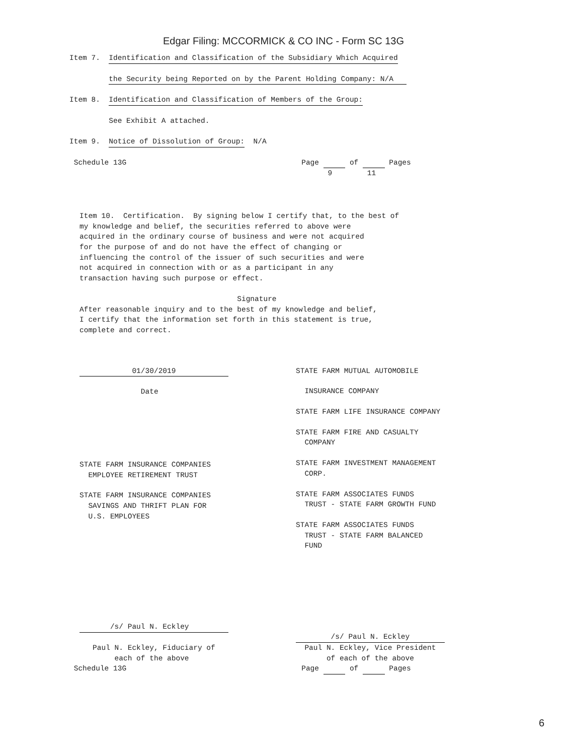Edgar Filing: MCCORMICK & CO INC - Form SC 13G
Item 7. Identification and Classification of the Subsidiary Which Acquired
the Security being Reported on by the Parent Holding Company: N/A
Item 8. Identification and Classification of Members of the Group:
See Exhibit A attached.
Item 9. Notice of Dissolution of Group: N/A
Schedule 13G Page of Pages
9 11
Item 10. Certification. By signing below I certify that, to the best of my knowledge and belief, the securities referred to above were acquired in the ordinary course of business and were not acquired for the purpose of and do not have the effect of changing or influencing the control of the issuer of such securities and were not acquired in connection with or as a participant in any transaction having such purpose or effect.
Signature After reasonable inquiry and to the best of my knowledge and belief, I certify that the information set forth in this statement is true, complete and correct.
01/30/2019
Date
STATE FARM INSURANCE COMPANIES EMPLOYEE RETIREMENT TRUST
STATE FARM INSURANCE COMPANIES SAVINGS AND THRIFT PLAN FOR U.S. EMPLOYEES
STATE FARM MUTUAL AUTOMOBILE
INSURANCE COMPANY
STATE FARM LIFE INSURANCE COMPANY
STATE FARM FIRE AND CASUALTY COMPANY
STATE FARM INVESTMENT MANAGEMENT CORP.
STATE FARM ASSOCIATES FUNDS TRUST - STATE FARM GROWTH FUND
STATE FARM ASSOCIATES FUNDS TRUST - STATE FARM BALANCED FUND
/s/ Paul N. Eckley
Paul N. Eckley, Fiduciary of each of the above
/s/ Paul N. Eckley
Paul N. Eckley, Vice President of each of the above
Schedule 13G Page of Pages
6